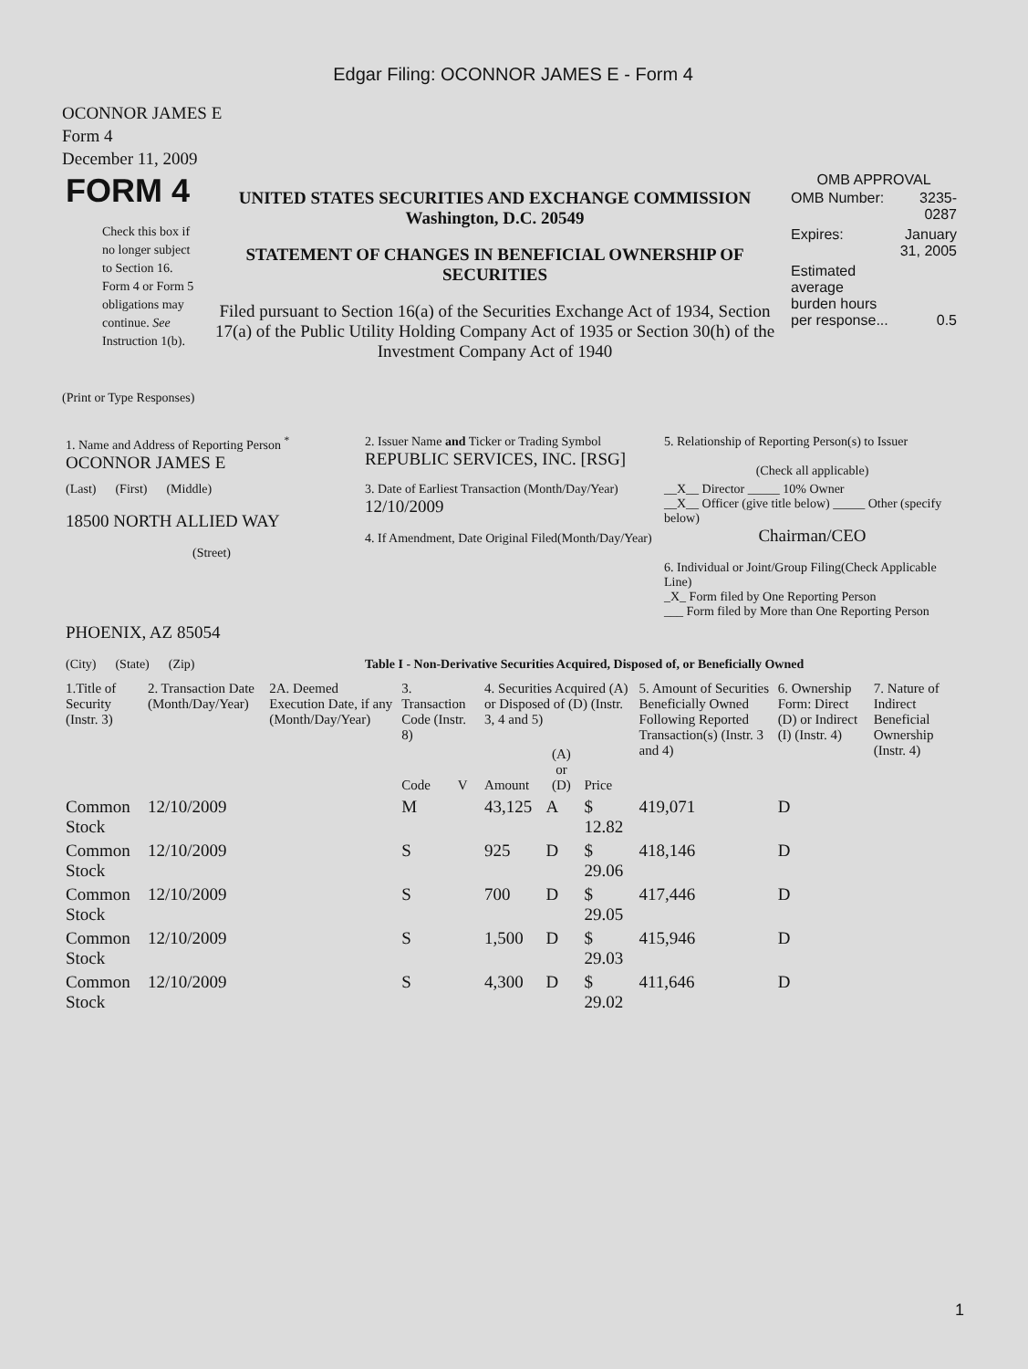Edgar Filing: OCONNOR JAMES E - Form 4
OCONNOR JAMES E
Form 4
December 11, 2009
| FORM 4 Check this box if no longer subject to Section 16. Form 4 or Form 5 obligations may continue. See Instruction 1(b). | UNITED STATES SECURITIES AND EXCHANGE COMMISSION Washington, D.C. 20549 STATEMENT OF CHANGES IN BENEFICIAL OWNERSHIP OF SECURITIES Filed pursuant to Section 16(a) of the Securities Exchange Act of 1934, Section 17(a) of the Public Utility Holding Company Act of 1935 or Section 30(h) of the Investment Company Act of 1940 | OMB APPROVAL / OMB Number: / 3235-0287 / / Expires: / January 31, 2005 / / Estimated average burden hours per response... / 0.5 / |
(Print or Type Responses)
| 1. Name and Address of Reporting Person <sup>*</sup> OCONNOR JAMES E | 2. Issuer Name and Ticker or Trading Symbol REPUBLIC SERVICES, INC. [RSG] | 5. Relationship of Reporting Person(s) to Issuer (Check all applicable) |
| (Last) (First) (Middle) 18500 NORTH ALLIED WAY (Street) | 3. Date of Earliest Transaction (Month/Day/Year) 12/10/2009 4. If Amendment, Date Original Filed(Month/Day/Year) | __X__ Director _____ 10% Owner __X__ Officer (give title below) _____ Other (specify below) Chairman/CEO 6. Individual or Joint/Group Filing(Check Applicable Line) _X_ Form filed by One Reporting Person ___ Form filed by More than One Reporting Person |
| PHOENIX, AZ 85054 (City) (State) (Zip) | Table I - Non-Derivative Securities Acquired, Disposed of, or Beneficially Owned | |
| 1.Title of Security (Instr. 3) | 2. Transaction Date (Month/Day/Year) | 2A. Deemed Execution Date, if any (Month/Day/Year) | 3. Transaction Code (Instr. 8) | | 4. Securities Acquired (A) or Disposed of (D) (Instr. 3, 4 and 5) | | | 5. Amount of Securities Beneficially Owned Following Reported Transaction(s) (Instr. 3 and 4) | 6. Ownership Form: Direct (D) or Indirect (I) (Instr. 4) | 7. Nature of Indirect Beneficial Ownership (Instr. 4) |
| --- | --- | --- | --- | --- | --- | --- | --- | --- | --- | --- |
| | | | Code | V | Amount | (A) or (D) | Price | | | |
| Common Stock | 12/10/2009 | | M | | 43,125 | A | $ 12.82 | 419,071 | D | |
| Common Stock | 12/10/2009 | | S | | 925 | D | $ 29.06 | 418,146 | D | |
| Common Stock | 12/10/2009 | | S | | 700 | D | $ 29.05 | 417,446 | D | |
| Common Stock | 12/10/2009 | | S | | 1,500 | D | $ 29.03 | 415,946 | D | |
| Common Stock | 12/10/2009 | | S | | 4,300 | D | $ 29.02 | 411,646 | D | |
1